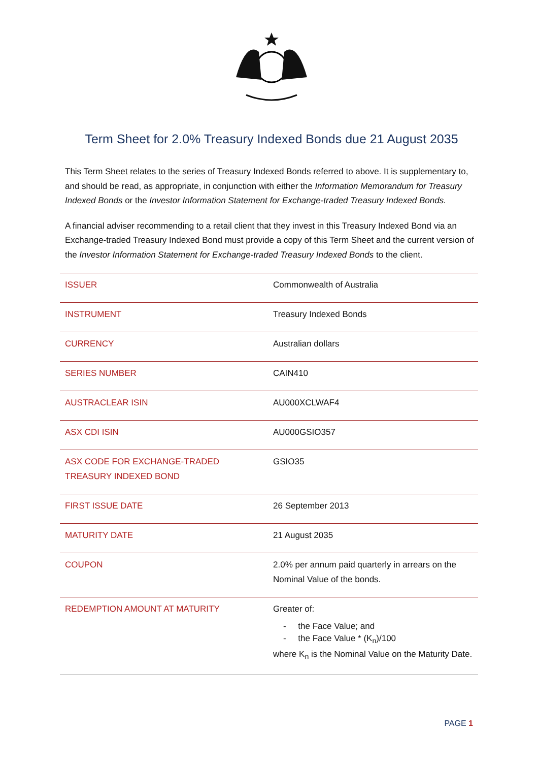Term Sheet for 2.0% Treasury Indexed Bonds due 21 August 2035
This Term Sheet relates to the series of Treasury Indexed Bonds referred to above. It is supplementary to, and should be read, as appropriate, in conjunction with either the Information Memorandum for Treasury Indexed Bonds or the Investor Information Statement for Exchange-traded Treasury Indexed Bonds.
A financial adviser recommending to a retail client that they invest in this Treasury Indexed Bond via an Exchange-traded Treasury Indexed Bond must provide a copy of this Term Sheet and the current version of the Investor Information Statement for Exchange-traded Treasury Indexed Bonds to the client.
| ISSUER | Commonwealth of Australia |
| INSTRUMENT | Treasury Indexed Bonds |
| CURRENCY | Australian dollars |
| SERIES NUMBER | CAIN410 |
| AUSTRACLEAR ISIN | AU000XCLWAF4 |
| ASX CDI ISIN | AU000GSIO357 |
| ASX CODE FOR EXCHANGE-TRADED TREASURY INDEXED BOND | GSIO35 |
| FIRST ISSUE DATE | 26 September 2013 |
| MATURITY DATE | 21 August 2035 |
| COUPON | 2.0% per annum paid quarterly in arrears on the Nominal Value of the bonds. |
| REDEMPTION AMOUNT AT MATURITY | Greater of: - the Face Value; and - the Face Value * (K<sub>n</sub>)/100 where K<sub>n</sub> is the Nominal Value on the Maturity Date. |
PAGE 1